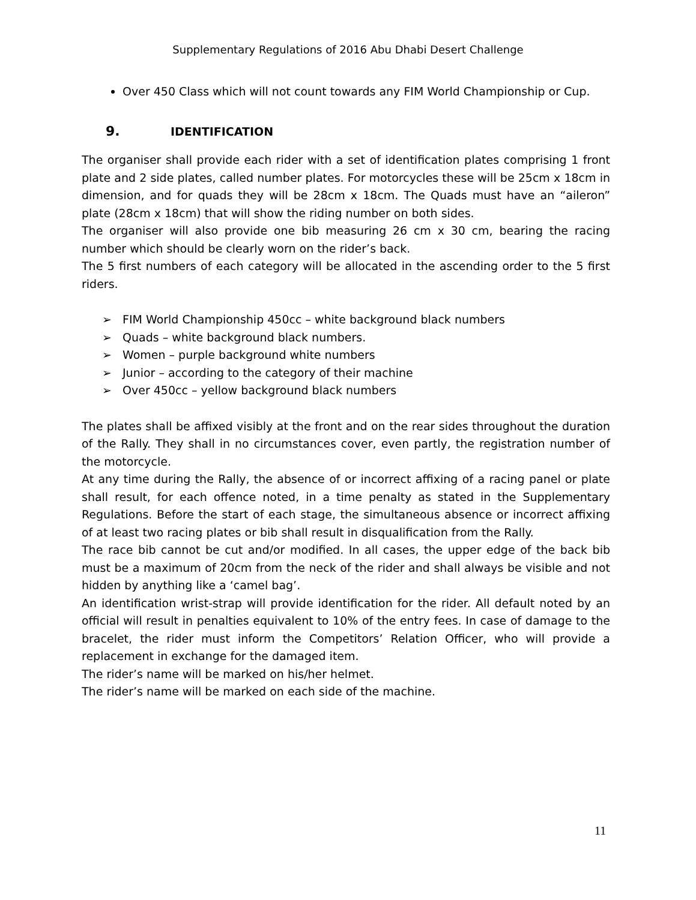Supplementary Regulations of 2016 Abu Dhabi Desert Challenge
Over 450 Class which will not count towards any FIM World Championship or Cup.
9. IDENTIFICATION
The organiser shall provide each rider with a set of identification plates comprising 1 front plate and 2 side plates, called number plates. For motorcycles these will be 25cm x 18cm in dimension, and for quads they will be 28cm x 18cm. The Quads must have an “aileron” plate (28cm x 18cm) that will show the riding number on both sides.
The organiser will also provide one bib measuring 26 cm x 30 cm, bearing the racing number which should be clearly worn on the rider’s back.
The 5 first numbers of each category will be allocated in the ascending order to the 5 first riders.
➢ FIM World Championship 450cc – white background black numbers
➢ Quads – white background black numbers.
➢ Women – purple background white numbers
➢ Junior – according to the category of their machine
➢ Over 450cc – yellow background black numbers
The plates shall be affixed visibly at the front and on the rear sides throughout the duration of the Rally. They shall in no circumstances cover, even partly, the registration number of the motorcycle.
At any time during the Rally, the absence of or incorrect affixing of a racing panel or plate shall result, for each offence noted, in a time penalty as stated in the Supplementary Regulations. Before the start of each stage, the simultaneous absence or incorrect affixing of at least two racing plates or bib shall result in disqualification from the Rally.
The race bib cannot be cut and/or modified. In all cases, the upper edge of the back bib must be a maximum of 20cm from the neck of the rider and shall always be visible and not hidden by anything like a ‘camel bag’.
An identification wrist-strap will provide identification for the rider. All default noted by an official will result in penalties equivalent to 10% of the entry fees. In case of damage to the bracelet, the rider must inform the Competitors’ Relation Officer, who will provide a replacement in exchange for the damaged item.
The rider’s name will be marked on his/her helmet.
The rider’s name will be marked on each side of the machine.
11